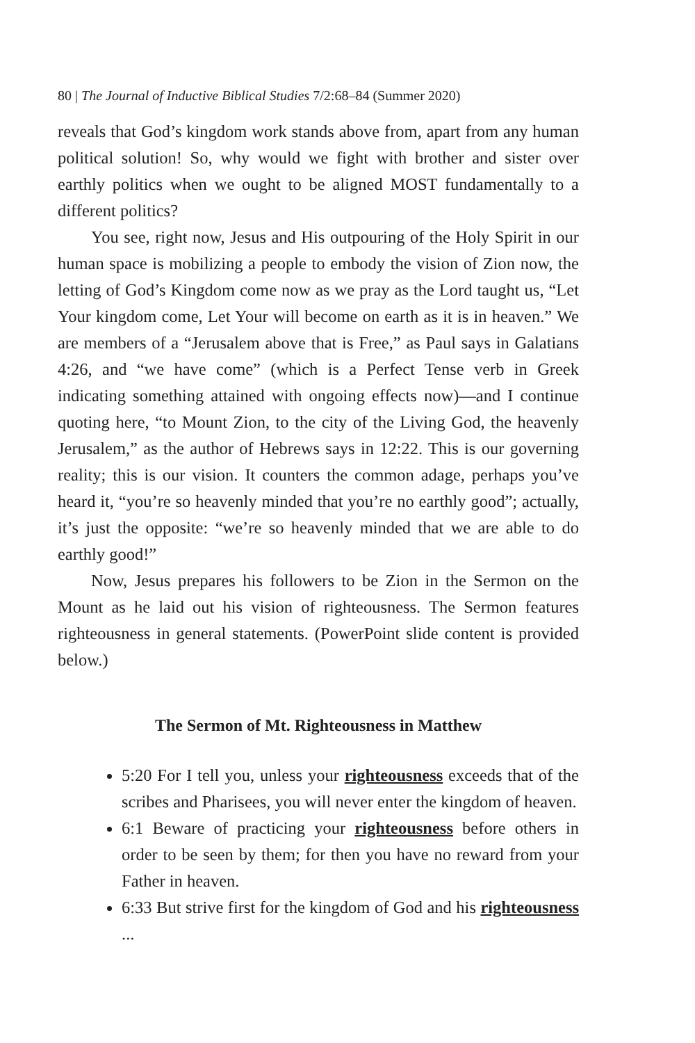80 | The Journal of Inductive Biblical Studies 7/2:68–84 (Summer 2020)
reveals that God’s kingdom work stands above from, apart from any human political solution! So, why would we fight with brother and sister over earthly politics when we ought to be aligned MOST fundamentally to a different politics?
You see, right now, Jesus and His outpouring of the Holy Spirit in our human space is mobilizing a people to embody the vision of Zion now, the letting of God’s Kingdom come now as we pray as the Lord taught us, “Let Your kingdom come, Let Your will become on earth as it is in heaven.” We are members of a “Jerusalem above that is Free,” as Paul says in Galatians 4:26, and “we have come” (which is a Perfect Tense verb in Greek indicating something attained with ongoing effects now)—and I continue quoting here, “to Mount Zion, to the city of the Living God, the heavenly Jerusalem,” as the author of Hebrews says in 12:22. This is our governing reality; this is our vision. It counters the common adage, perhaps you’ve heard it, “you’re so heavenly minded that you’re no earthly good”; actually, it’s just the opposite: “we’re so heavenly minded that we are able to do earthly good!”
Now, Jesus prepares his followers to be Zion in the Sermon on the Mount as he laid out his vision of righteousness. The Sermon features righteousness in general statements. (PowerPoint slide content is provided below.)
The Sermon of Mt. Righteousness in Matthew
5:20 For I tell you, unless your righteousness exceeds that of the scribes and Pharisees, you will never enter the kingdom of heaven.
6:1 Beware of practicing your righteousness before others in order to be seen by them; for then you have no reward from your Father in heaven.
6:33 But strive first for the kingdom of God and his righteousness ...